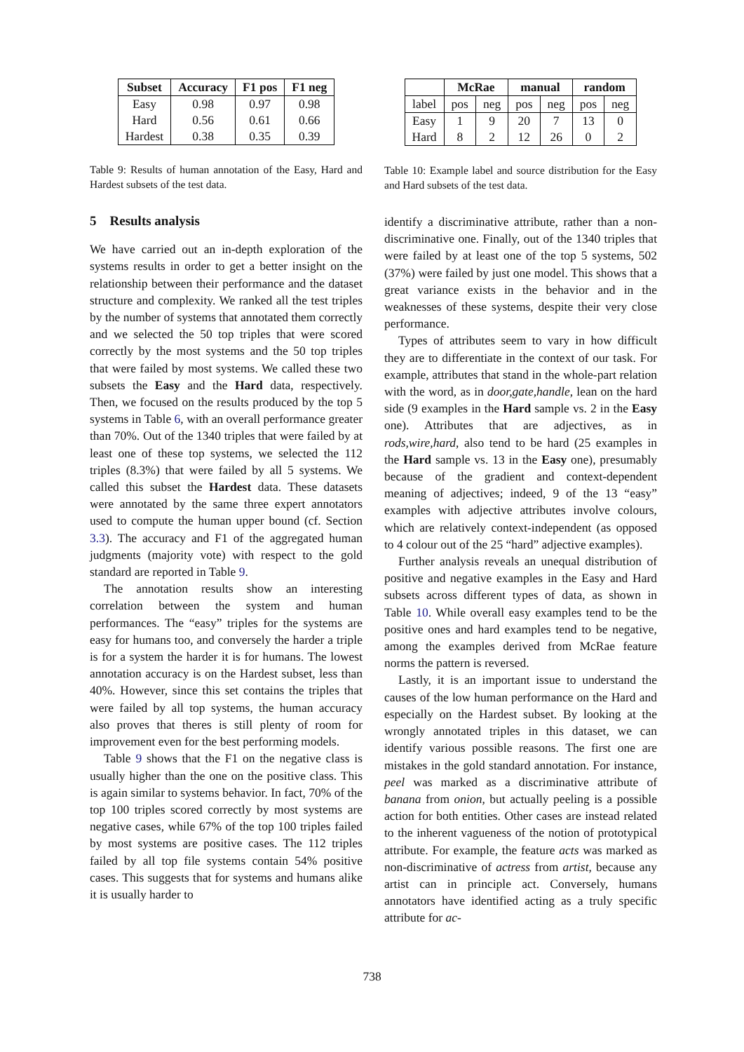| Subset | Accuracy | F1 pos | F1 neg |
| --- | --- | --- | --- |
| Easy Hard Hardest | 0.98 0.56 0.38 | 0.97 0.61 0.35 | 0.98 0.66 0.39 |
Table 9: Results of human annotation of the Easy, Hard and Hardest subsets of the test data.
5 Results analysis
We have carried out an in-depth exploration of the systems results in order to get a better insight on the relationship between their performance and the dataset structure and complexity. We ranked all the test triples by the number of systems that annotated them correctly and we selected the 50 top triples that were scored correctly by the most systems and the 50 top triples that were failed by most systems. We called these two subsets the Easy and the Hard data, respectively. Then, we focused on the results produced by the top 5 systems in Table 6, with an overall performance greater than 70%. Out of the 1340 triples that were failed by at least one of these top systems, we selected the 112 triples (8.3%) that were failed by all 5 systems. We called this subset the Hardest data. These datasets were annotated by the same three expert annotators used to compute the human upper bound (cf. Section 3.3). The accuracy and F1 of the aggregated human judgments (majority vote) with respect to the gold standard are reported in Table 9.
The annotation results show an interesting correlation between the system and human performances. The “easy” triples for the systems are easy for humans too, and conversely the harder a triple is for a system the harder it is for humans. The lowest annotation accuracy is on the Hardest subset, less than 40%. However, since this set contains the triples that were failed by all top systems, the human accuracy also proves that theres is still plenty of room for improvement even for the best performing models.
Table 9 shows that the F1 on the negative class is usually higher than the one on the positive class. This is again similar to systems behavior. In fact, 70% of the top 100 triples scored correctly by most systems are negative cases, while 67% of the top 100 triples failed by most systems are positive cases. The 112 triples failed by all top file systems contain 54% positive cases. This suggests that for systems and humans alike it is usually harder to
| | McRae | | manual | | random | |
| --- | --- | --- | --- | --- | --- | --- |
| label | pos | neg | pos | neg | pos | neg |
| Easy Hard | 1 8 | 9 2 | 20 12 | 7 26 | 13 0 | 0 2 |
Table 10: Example label and source distribution for the Easy and Hard subsets of the test data.
identify a discriminative attribute, rather than a non-discriminative one. Finally, out of the 1340 triples that were failed by at least one of the top 5 systems, 502 (37%) were failed by just one model. This shows that a great variance exists in the behavior and in the weaknesses of these systems, despite their very close performance.
Types of attributes seem to vary in how difficult they are to differentiate in the context of our task. For example, attributes that stand in the whole-part relation with the word, as in door,gate,handle, lean on the hard side (9 examples in the Hard sample vs. 2 in the Easy one). Attributes that are adjectives, as in rods,wire,hard, also tend to be hard (25 examples in the Hard sample vs. 13 in the Easy one), presumably because of the gradient and context-dependent meaning of adjectives; indeed, 9 of the 13 “easy” examples with adjective attributes involve colours, which are relatively context-independent (as opposed to 4 colour out of the 25 “hard” adjective examples).
Further analysis reveals an unequal distribution of positive and negative examples in the Easy and Hard subsets across different types of data, as shown in Table 10. While overall easy examples tend to be the positive ones and hard examples tend to be negative, among the examples derived from McRae feature norms the pattern is reversed.
Lastly, it is an important issue to understand the causes of the low human performance on the Hard and especially on the Hardest subset. By looking at the wrongly annotated triples in this dataset, we can identify various possible reasons. The first one are mistakes in the gold standard annotation. For instance, peel was marked as a discriminative attribute of banana from onion, but actually peeling is a possible action for both entities. Other cases are instead related to the inherent vagueness of the notion of prototypical attribute. For example, the feature acts was marked as non-discriminative of actress from artist, because any artist can in principle act. Conversely, humans annotators have identified acting as a truly specific attribute for ac-
738